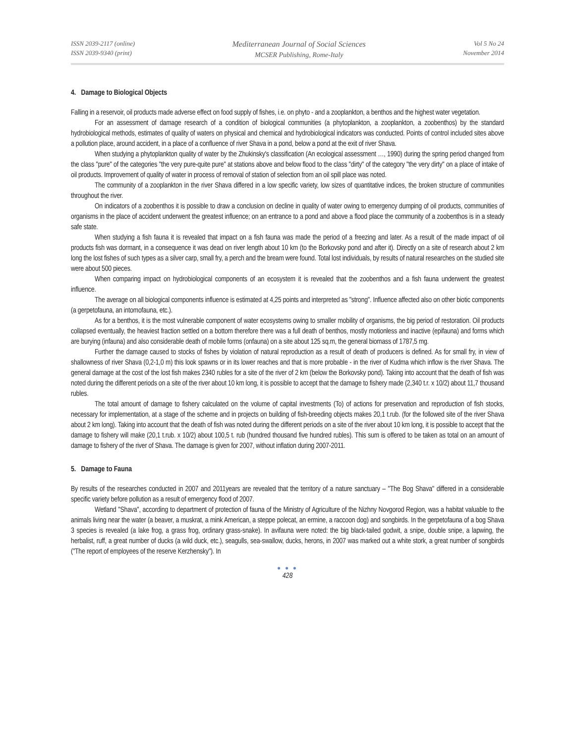ISSN 2039-2117 (online)
ISSN 2039-9340 (print)
Mediterranean Journal of Social Sciences
MCSER Publishing, Rome-Italy
Vol 5 No 24
November 2014
4. Damage to Biological Objects
Falling in a reservoir, oil products made adverse effect on food supply of fishes, i.e. on phyto - and a zooplankton, a benthos and the highest water vegetation.
For an assessment of damage research of a condition of biological communities (a phytoplankton, a zooplankton, a zoobenthos) by the standard hydrobiological methods, estimates of quality of waters on physical and chemical and hydrobiological indicators was conducted. Points of control included sites above a pollution place, around accident, in a place of a confluence of river Shava in a pond, below a pond at the exit of river Shava.
When studying a phytoplankton quality of water by the Zhukinsky's classification (An ecological assessment …, 1990) during the spring period changed from the class "pure" of the categories "the very pure-quite pure" at stations above and below flood to the class "dirty" of the category "the very dirty" on a place of intake of oil products. Improvement of quality of water in process of removal of station of selection from an oil spill place was noted.
The community of a zooplankton in the river Shava differed in a low specific variety, low sizes of quantitative indices, the broken structure of communities throughout the river.
On indicators of a zoobenthos it is possible to draw a conclusion on decline in quality of water owing to emergency dumping of oil products, communities of organisms in the place of accident underwent the greatest influence; on an entrance to a pond and above a flood place the community of a zoobenthos is in a steady safe state.
When studying a fish fauna it is revealed that impact on a fish fauna was made the period of a freezing and later. As a result of the made impact of oil products fish was dormant, in a consequence it was dead on river length about 10 km (to the Borkovsky pond and after it). Directly on a site of research about 2 km long the lost fishes of such types as a silver carp, small fry, a perch and the bream were found. Total lost individuals, by results of natural researches on the studied site were about 500 pieces.
When comparing impact on hydrobiological components of an ecosystem it is revealed that the zoobenthos and a fish fauna underwent the greatest influence.
The average on all biological components influence is estimated at 4,25 points and interpreted as "strong". Influence affected also on other biotic components (a gerpetofauna, an intomofauna, etc.).
As for a benthos, it is the most vulnerable component of water ecosystems owing to smaller mobility of organisms, the big period of restoration. Oil products collapsed eventually, the heaviest fraction settled on a bottom therefore there was a full death of benthos, mostly motionless and inactive (epifauna) and forms which are burying (infauna) and also considerable death of mobile forms (onfauna) on a site about 125 sq.m, the general biomass of 1787,5 mg.
Further the damage caused to stocks of fishes by violation of natural reproduction as a result of death of producers is defined. As for small fry, in view of shallowness of river Shava (0,2-1,0 m) this look spawns or in its lower reaches and that is more probable - in the river of Kudma which inflow is the river Shava. The general damage at the cost of the lost fish makes 2340 rubles for a site of the river of 2 km (below the Borkovsky pond). Taking into account that the death of fish was noted during the different periods on a site of the river about 10 km long, it is possible to accept that the damage to fishery made (2,340 t.r. x 10/2) about 11,7 thousand rubles.
The total amount of damage to fishery calculated on the volume of capital investments (To) of actions for preservation and reproduction of fish stocks, necessary for implementation, at a stage of the scheme and in projects on building of fish-breeding objects makes 20,1 t.rub. (for the followed site of the river Shava about 2 km long). Taking into account that the death of fish was noted during the different periods on a site of the river about 10 km long, it is possible to accept that the damage to fishery will make (20,1 t.rub. x 10/2) about 100,5 t. rub (hundred thousand five hundred rubles). This sum is offered to be taken as total on an amount of damage to fishery of the river of Shava. The damage is given for 2007, without inflation during 2007-2011.
5. Damage to Fauna
By results of the researches conducted in 2007 and 2011years are revealed that the territory of a nature sanctuary – "The Bog Shava" differed in a considerable specific variety before pollution as a result of emergency flood of 2007.
Wetland "Shava", according to department of protection of fauna of the Ministry of Agriculture of the Nizhny Novgorod Region, was a habitat valuable to the animals living near the water (a beaver, a muskrat, a mink American, a steppe polecat, an ermine, a raccoon dog) and songbirds. In the gerpetofauna of a bog Shava 3 species is revealed (a lake frog, a grass frog, ordinary grass-snake). In avifauna were noted: the big black-tailed godwit, a snipe, double snipe, a lapwing, the herbalist, ruff, a great number of ducks (a wild duck, etc.), seagulls, sea-swallow, ducks, herons, in 2007 was marked out a white stork, a great number of songbirds ("The report of employees of the reserve Kerzhensky"). In
● ● ●
428